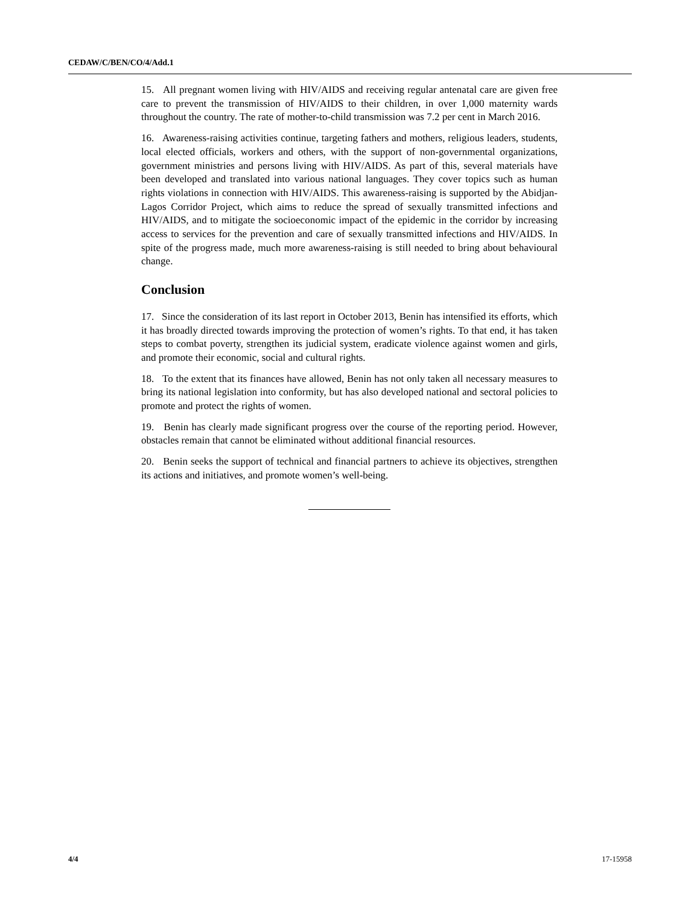CEDAW/C/BEN/CO/4/Add.1
15. All pregnant women living with HIV/AIDS and receiving regular antenatal care are given free care to prevent the transmission of HIV/AIDS to their children, in over 1,000 maternity wards throughout the country. The rate of mother-to-child transmission was 7.2 per cent in March 2016.
16. Awareness-raising activities continue, targeting fathers and mothers, religious leaders, students, local elected officials, workers and others, with the support of non-governmental organizations, government ministries and persons living with HIV/AIDS. As part of this, several materials have been developed and translated into various national languages. They cover topics such as human rights violations in connection with HIV/AIDS. This awareness-raising is supported by the Abidjan-Lagos Corridor Project, which aims to reduce the spread of sexually transmitted infections and HIV/AIDS, and to mitigate the socioeconomic impact of the epidemic in the corridor by increasing access to services for the prevention and care of sexually transmitted infections and HIV/AIDS. In spite of the progress made, much more awareness-raising is still needed to bring about behavioural change.
Conclusion
17. Since the consideration of its last report in October 2013, Benin has intensified its efforts, which it has broadly directed towards improving the protection of women’s rights. To that end, it has taken steps to combat poverty, strengthen its judicial system, eradicate violence against women and girls, and promote their economic, social and cultural rights.
18. To the extent that its finances have allowed, Benin has not only taken all necessary measures to bring its national legislation into conformity, but has also developed national and sectoral policies to promote and protect the rights of women.
19. Benin has clearly made significant progress over the course of the reporting period. However, obstacles remain that cannot be eliminated without additional financial resources.
20. Benin seeks the support of technical and financial partners to achieve its objectives, strengthen its actions and initiatives, and promote women’s well-being.
4/4 17-15958